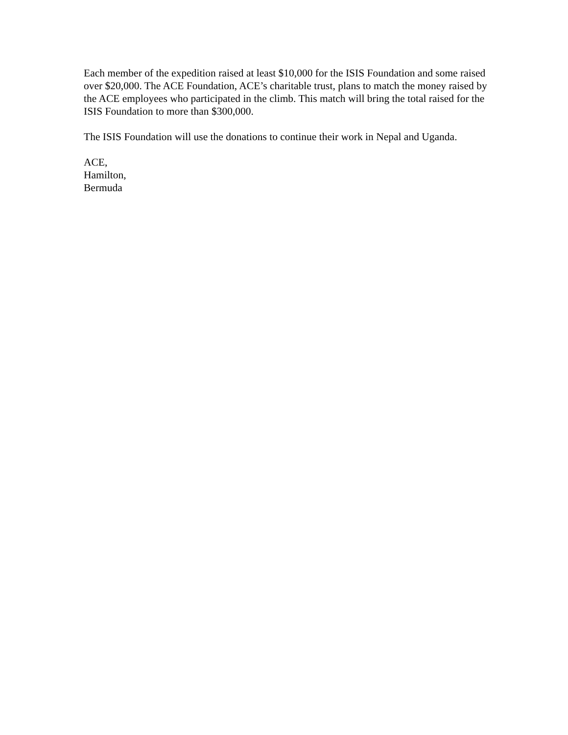Each member of the expedition raised at least $10,000 for the ISIS Foundation and some raised over $20,000. The ACE Foundation, ACE’s charitable trust, plans to match the money raised by the ACE employees who participated in the climb. This match will bring the total raised for the ISIS Foundation to more than $300,000.
The ISIS Foundation will use the donations to continue their work in Nepal and Uganda.
ACE,
Hamilton,
Bermuda